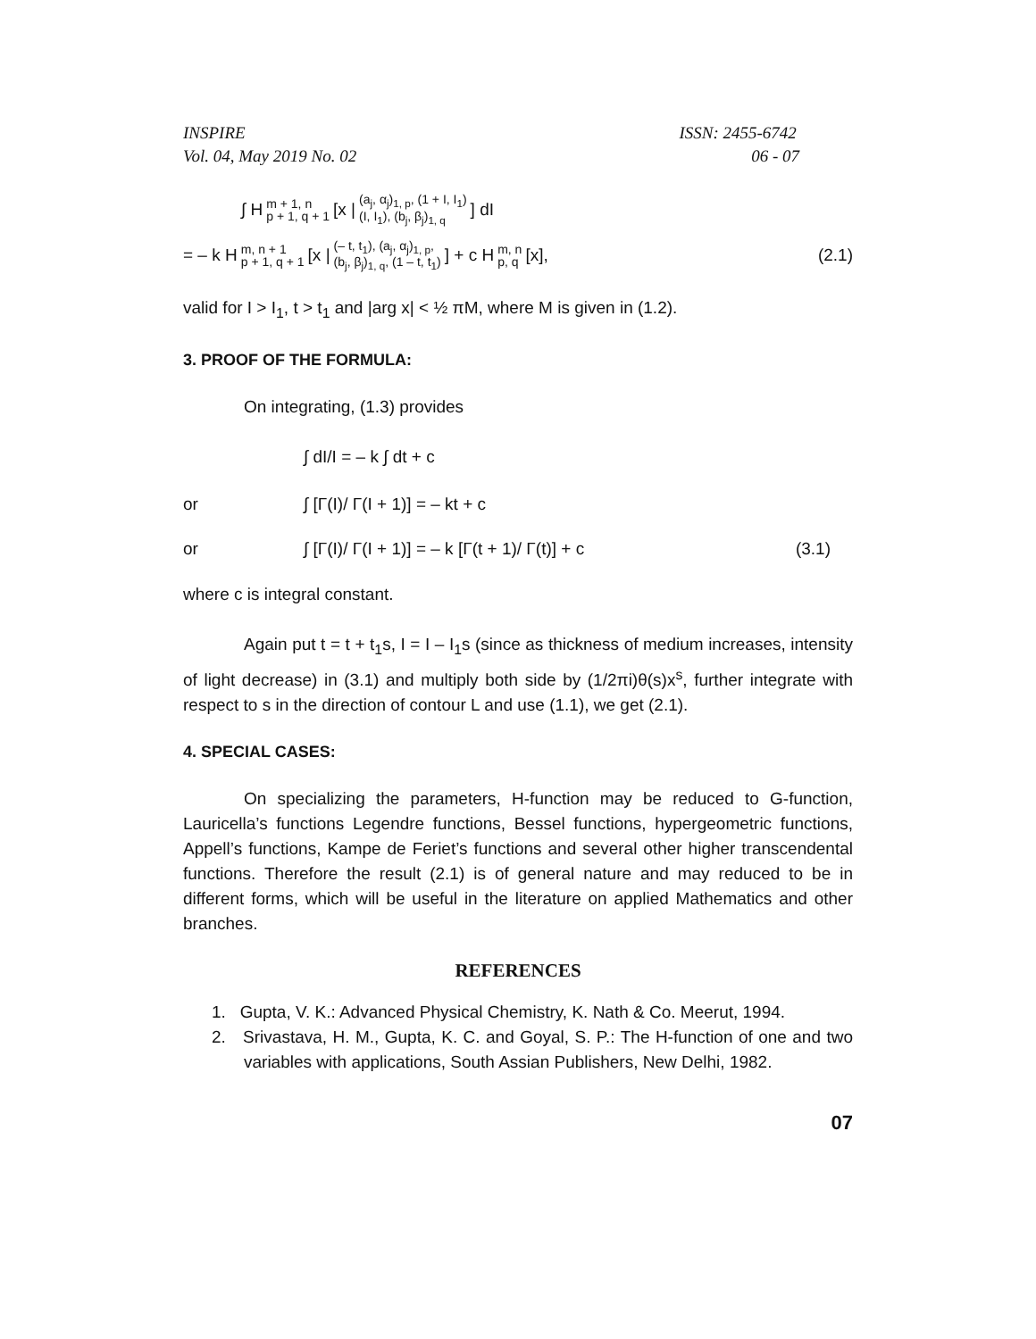INSPIRE
Vol. 04, May 2019 No. 02 ISSN: 2455-6742
06 - 07
∫ H m + 1, n p + 1, q + 1 [x | (a<sub>j</sub>, α<sub>j</sub>)<sub>1, p</sub>, (1 + I, I<sub>1</sub>) (I, I<sub>1</sub>), (b<sub>j</sub>, β<sub>j</sub>)<sub>1, q</sub>] dI
= – k H m, n + 1 p + 1, q + 1 [x | (– t, t<sub>1</sub>), (a<sub>j</sub>, α<sub>j</sub>)<sub>1, p</sub>, (b<sub>j</sub>, β<sub>j</sub>)<sub>1, q</sub>, (1 – t, t<sub>1</sub>)] + c H m, n p, q [x], (2.1)
valid for I > I<sub>1</sub>, t > t<sub>1</sub> and |arg x| < ½ πM, where M is given in (1.2).
3. PROOF OF THE FORMULA:
On integrating, (1.3) provides
∫ dI/I = – k ∫ dt + c
or ∫ [Γ(I)/ Γ(I + 1)] = – kt + c
or ∫ [Γ(I)/ Γ(I + 1)] = – k [Γ(t + 1)/ Γ(t)] + c (3.1)
where c is integral constant.
Again put t = t + t<sub>1</sub>s, I = I – I<sub>1</sub>s (since as thickness of medium increases, intensity of light decrease) in (3.1) and multiply both side by (1/2πi)θ(s)x<sup>s</sup>, further integrate with respect to s in the direction of contour L and use (1.1), we get (2.1).
4. SPECIAL CASES:
On specializing the parameters, H-function may be reduced to G-function, Lauricella’s functions Legendre functions, Bessel functions, hypergeometric functions, Appell’s functions, Kampe de Feriet’s functions and several other higher transcendental functions. Therefore the result (2.1) is of general nature and may reduced to be in different forms, which will be useful in the literature on applied Mathematics and other branches.
REFERENCES
1. Gupta, V. K.: Advanced Physical Chemistry, K. Nath & Co. Meerut, 1994.
2. Srivastava, H. M., Gupta, K. C. and Goyal, S. P.: The H-function of one and two variables with applications, South Assian Publishers, New Delhi, 1982.
07